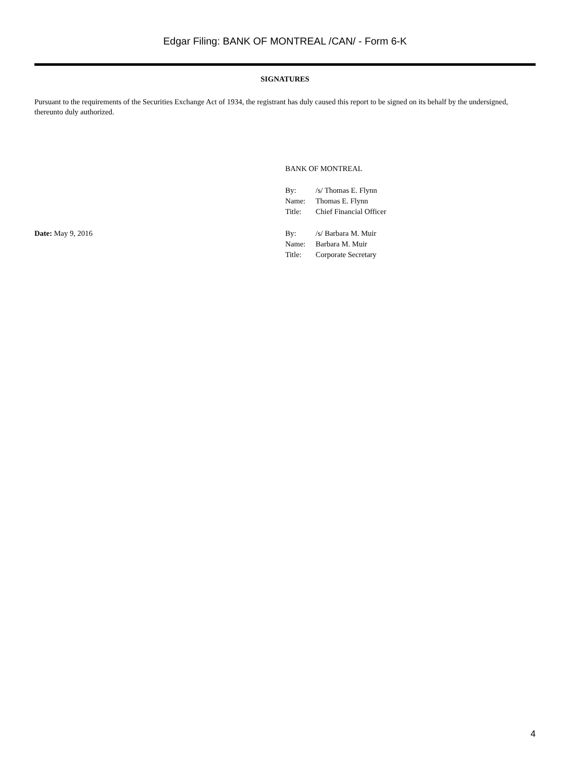Edgar Filing: BANK OF MONTREAL /CAN/ - Form 6-K
SIGNATURES
Pursuant to the requirements of the Securities Exchange Act of 1934, the registrant has duly caused this report to be signed on its behalf by the undersigned, thereunto duly authorized.
BANK OF MONTREAL
| By: | /s/ Thomas E. Flynn |
| Name: | Thomas E. Flynn |
| Title: | Chief Financial Officer |
Date: May 9, 2016
| By: | /s/ Barbara M. Muir |
| Name: | Barbara M. Muir |
| Title: | Corporate Secretary |
4